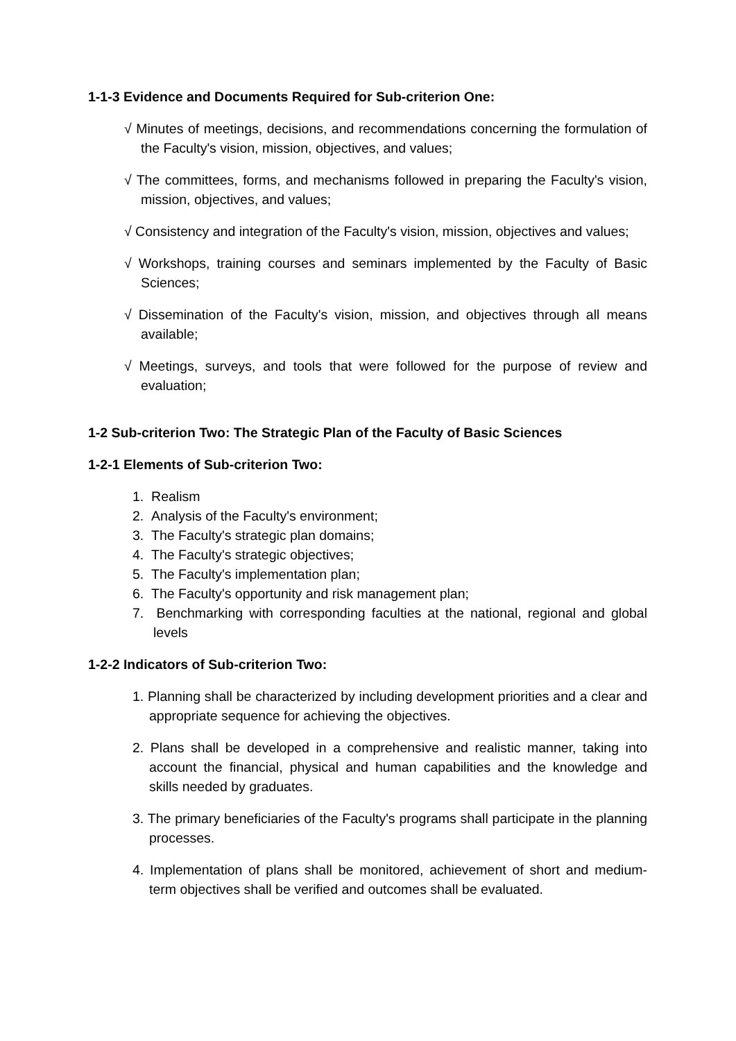1-1-3 Evidence and Documents Required for Sub-criterion One:
√ Minutes of meetings, decisions, and recommendations concerning the formulation of the Faculty's vision, mission, objectives, and values;
√ The committees, forms, and mechanisms followed in preparing the Faculty's vision, mission, objectives, and values;
√ Consistency and integration of the Faculty's vision, mission, objectives and values;
√ Workshops, training courses and seminars implemented by the Faculty of Basic Sciences;
√ Dissemination of the Faculty's vision, mission, and objectives through all means available;
√ Meetings, surveys, and tools that were followed for the purpose of review and evaluation;
1-2 Sub-criterion Two: The Strategic Plan of the Faculty of Basic Sciences
1-2-1 Elements of Sub-criterion Two:
1. Realism
2. Analysis of the Faculty's environment;
3. The Faculty's strategic plan domains;
4. The Faculty's strategic objectives;
5. The Faculty's implementation plan;
6. The Faculty's opportunity and risk management plan;
7. Benchmarking with corresponding faculties at the national, regional and global levels
1-2-2 Indicators of Sub-criterion Two:
1. Planning shall be characterized by including development priorities and a clear and appropriate sequence for achieving the objectives.
2. Plans shall be developed in a comprehensive and realistic manner, taking into account the financial, physical and human capabilities and the knowledge and skills needed by graduates.
3. The primary beneficiaries of the Faculty's programs shall participate in the planning processes.
4. Implementation of plans shall be monitored, achievement of short and medium-term objectives shall be verified and outcomes shall be evaluated.